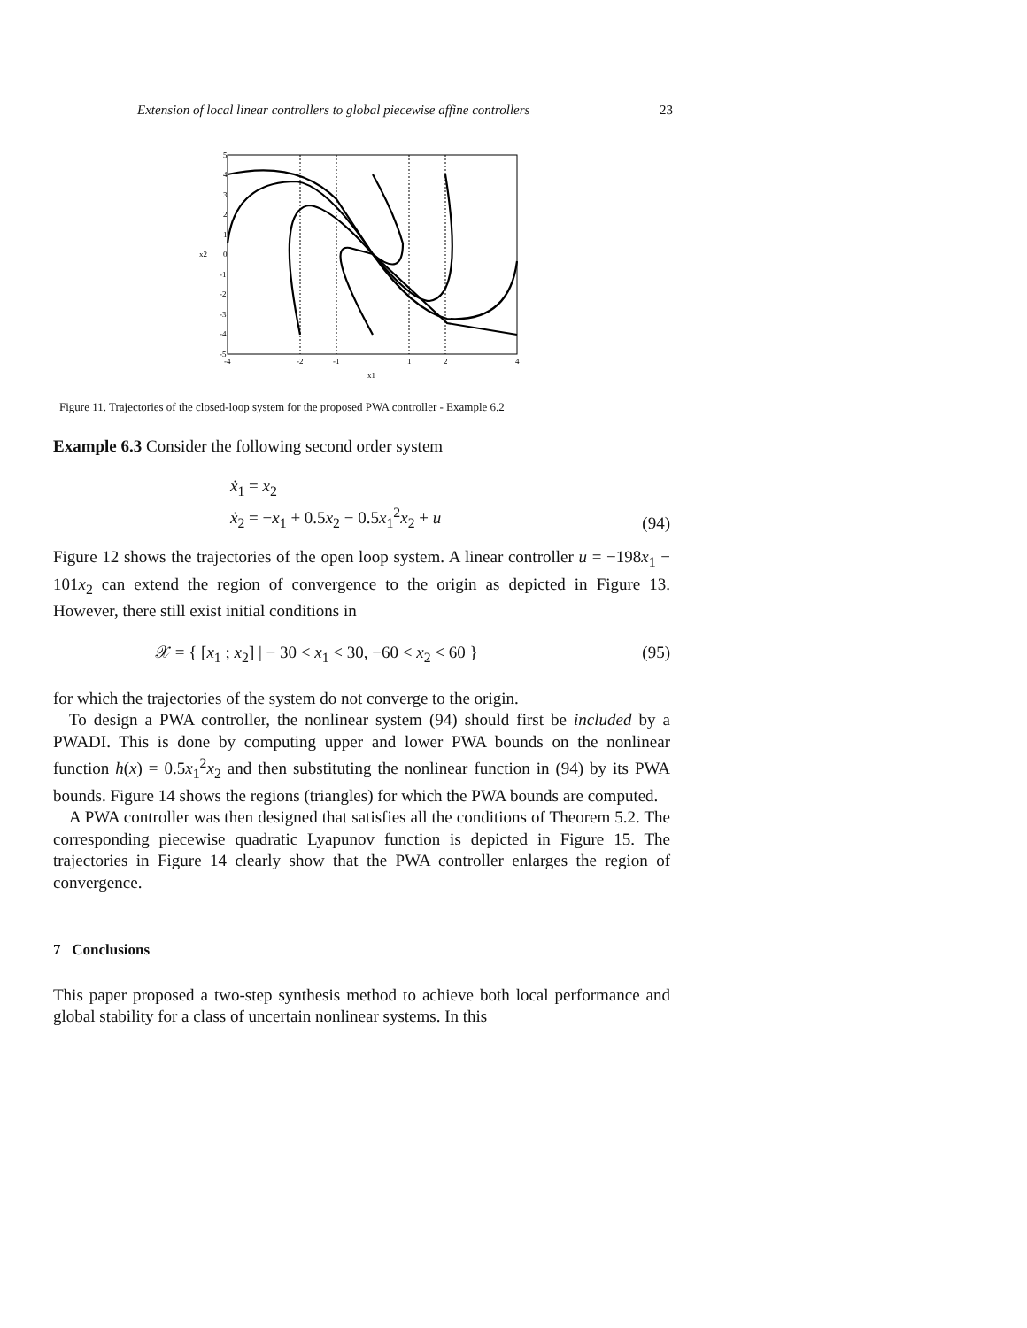Extension of local linear controllers to global piecewise affine controllers 23
5
4
3
2
1
0
-1
-2
-3
-4
-5
-4
-2
-1
1
2
4
x1
x2
Figure 11. Trajectories of the closed-loop system for the proposed PWA controller - Example 6.2
Example 6.3 Consider the following second order system
ẋ<sub>1</sub> = x<sub>2</sub>
ẋ<sub>2</sub> = −x<sub>1</sub> + 0.5x<sub>2</sub> − 0.5x<sub>1</sub><sup>2</sup>x<sub>2</sub> + u
(94)
Figure 12 shows the trajectories of the open loop system. A linear controller u = −198x<sub>1</sub> − 101x<sub>2</sub> can extend the region of convergence to the origin as depicted in Figure 13. However, there still exist initial conditions in
𝒳 = { [x<sub>1</sub> ; x<sub>2</sub>] | − 30 < x<sub>1</sub> < 30, −60 < x<sub>2</sub> < 60 }
(95)
for which the trajectories of the system do not converge to the origin.
To design a PWA controller, the nonlinear system (94) should first be included by a PWADI. This is done by computing upper and lower PWA bounds on the nonlinear function h(x) = 0.5x<sub>1</sub><sup>2</sup>x<sub>2</sub> and then substituting the nonlinear function in (94) by its PWA bounds. Figure 14 shows the regions (triangles) for which the PWA bounds are computed.
A PWA controller was then designed that satisfies all the conditions of Theorem 5.2. The corresponding piecewise quadratic Lyapunov function is depicted in Figure 15. The trajectories in Figure 14 clearly show that the PWA controller enlarges the region of convergence.
7 Conclusions
This paper proposed a two-step synthesis method to achieve both local performance and global stability for a class of uncertain nonlinear systems. In this